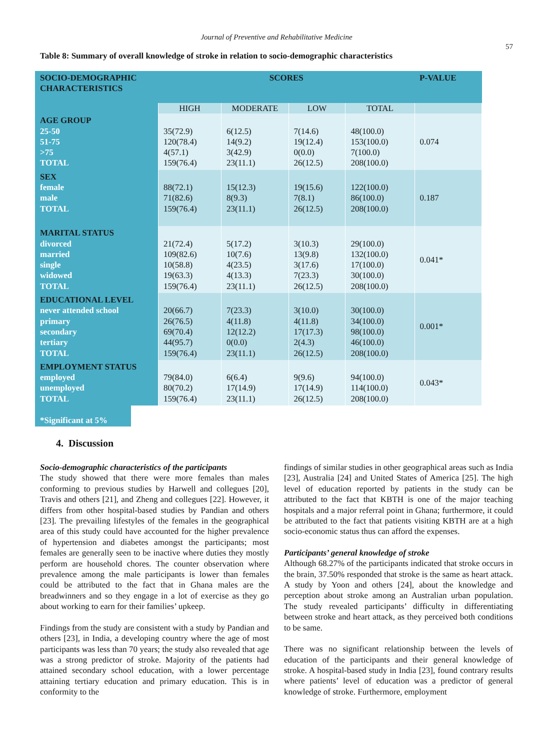Journal of Preventive and Rehabilitative Medicine
57
Table 8: Summary of overall knowledge of stroke in relation to socio-demographic characteristics
| SOCIO-DEMOGRAPHIC CHARACTERISTICS | SCORES | | | | P-VALUE |
| --- | --- | --- | --- | --- | --- |
| | HIGH | MODERATE | LOW | TOTAL | |
| AGE GROUP 25-50 51-75 >75 TOTAL | 35(72.9) 120(78.4) 4(57.1) 159(76.4) | 6(12.5) 14(9.2) 3(42.9) 23(11.1) | 7(14.6) 19(12.4) 0(0.0) 26(12.5) | 48(100.0) 153(100.0) 7(100.0) 208(100.0) | 0.074 |
| SEX female male TOTAL | 88(72.1) 71(82.6) 159(76.4) | 15(12.3) 8(9.3) 23(11.1) | 19(15.6) 7(8.1) 26(12.5) | 122(100.0) 86(100.0) 208(100.0) | 0.187 |
| MARITAL STATUS divorced married single widowed TOTAL | 21(72.4) 109(82.6) 10(58.8) 19(63.3) 159(76.4) | 5(17.2) 10(7.6) 4(23.5) 4(13.3) 23(11.1) | 3(10.3) 13(9.8) 3(17.6) 7(23.3) 26(12.5) | 29(100.0) 132(100.0) 17(100.0) 30(100.0) 208(100.0) | 0.041* |
| EDUCATIONAL LEVEL never attended school primary secondary tertiary TOTAL | 20(66.7) 26(76.5) 69(70.4) 44(95.7) 159(76.4) | 7(23.3) 4(11.8) 12(12.2) 0(0.0) 23(11.1) | 3(10.0) 4(11.8) 17(17.3) 2(4.3) 26(12.5) | 30(100.0) 34(100.0) 98(100.0) 46(100.0) 208(100.0) | 0.001* |
| EMPLOYMENT STATUS employed unemployed TOTAL | 79(84.0) 80(70.2) 159(76.4) | 6(6.4) 17(14.9) 23(11.1) | 9(9.6) 17(14.9) 26(12.5) | 94(100.0) 114(100.0) 208(100.0) | 0.043* |
*Significant at 5%
4. Discussion
Socio-demographic characteristics of the participants
The study showed that there were more females than males conforming to previous studies by Harwell and collegues [20], Travis and others [21], and Zheng and collegues [22]. However, it differs from other hospital-based studies by Pandian and others [23]. The prevailing lifestyles of the females in the geographical area of this study could have accounted for the higher prevalence of hypertension and diabetes amongst the participants; most females are generally seen to be inactive where duties they mostly perform are household chores. The counter observation where prevalence among the male participants is lower than females could be attributed to the fact that in Ghana males are the breadwinners and so they engage in a lot of exercise as they go about working to earn for their families’ upkeep.
Findings from the study are consistent with a study by Pandian and others [23], in India, a developing country where the age of most participants was less than 70 years; the study also revealed that age was a strong predictor of stroke. Majority of the patients had attained secondary school education, with a lower percentage attaining tertiary education and primary education. This is in conformity to the
findings of similar studies in other geographical areas such as India [23], Australia [24] and United States of America [25]. The high level of education reported by patients in the study can be attributed to the fact that KBTH is one of the major teaching hospitals and a major referral point in Ghana; furthermore, it could be attributed to the fact that patients visiting KBTH are at a high socio-economic status thus can afford the expenses.
Participants’ general knowledge of stroke
Although 68.27% of the participants indicated that stroke occurs in the brain, 37.50% responded that stroke is the same as heart attack. A study by Yoon and others [24], about the knowledge and perception about stroke among an Australian urban population. The study revealed participants’ difficulty in differentiating between stroke and heart attack, as they perceived both conditions to be same.
There was no significant relationship between the levels of education of the participants and their general knowledge of stroke. A hospital-based study in India [23], found contrary results where patients’ level of education was a predictor of general knowledge of stroke. Furthermore, employment